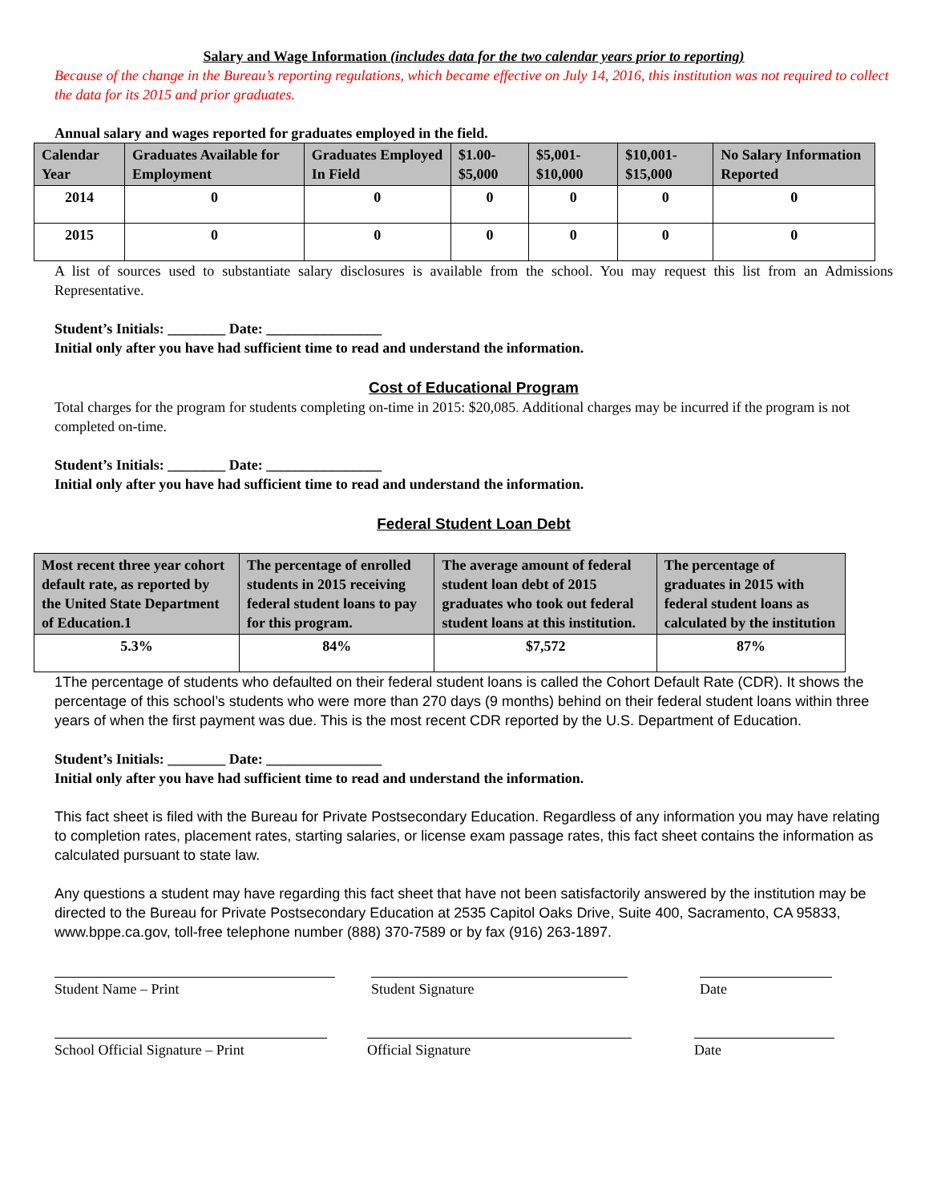Salary and Wage Information (includes data for the two calendar years prior to reporting)
Because of the change in the Bureau’s reporting regulations, which became effective on July 14, 2016, this institution was not required to collect the data for its 2015 and prior graduates.
Annual salary and wages reported for graduates employed in the field.
| Calendar Year | Graduates Available for Employment | Graduates Employed In Field | $1.00- $5,000 | $5,001- $10,000 | $10,001- $15,000 | No Salary Information Reported |
| --- | --- | --- | --- | --- | --- | --- |
| 2014 | 0 | 0 | 0 | 0 | 0 | 0 |
| 2015 | 0 | 0 | 0 | 0 | 0 | 0 |
A list of sources used to substantiate salary disclosures is available from the school. You may request this list from an Admissions Representative.
Student’s Initials: ________ Date: ________________
Initial only after you have had sufficient time to read and understand the information.
Cost of Educational Program
Total charges for the program for students completing on-time in 2015: $20,085. Additional charges may be incurred if the program is not completed on-time.
Student’s Initials: ________ Date: ________________
Initial only after you have had sufficient time to read and understand the information.
Federal Student Loan Debt
| Most recent three year cohort default rate, as reported by the United State Department of Education.1 | The percentage of enrolled students in 2015 receiving federal student loans to pay for this program. | The average amount of federal student loan debt of 2015 graduates who took out federal student loans at this institution. | The percentage of graduates in 2015 with federal student loans as calculated by the institution |
| --- | --- | --- | --- |
| 5.3% | 84% | $7,572 | 87% |
1The percentage of students who defaulted on their federal student loans is called the Cohort Default Rate (CDR). It shows the percentage of this school’s students who were more than 270 days (9 months) behind on their federal student loans within three years of when the first payment was due. This is the most recent CDR reported by the U.S. Department of Education.
Student’s Initials: ________ Date: ________________
Initial only after you have had sufficient time to read and understand the information.
This fact sheet is filed with the Bureau for Private Postsecondary Education. Regardless of any information you may have relating to completion rates, placement rates, starting salaries, or license exam passage rates, this fact sheet contains the information as calculated pursuant to state law.
Any questions a student may have regarding this fact sheet that have not been satisfactorily answered by the institution may be directed to the Bureau for Private Postsecondary Education at 2535 Capitol Oaks Drive, Suite 400, Sacramento, CA 95833, www.bppe.ca.gov, toll-free telephone number (888) 370-7589 or by fax (916) 263-1897.
Student Name – Print Student Signature Date
School Official Signature – Print
Official Signature Date